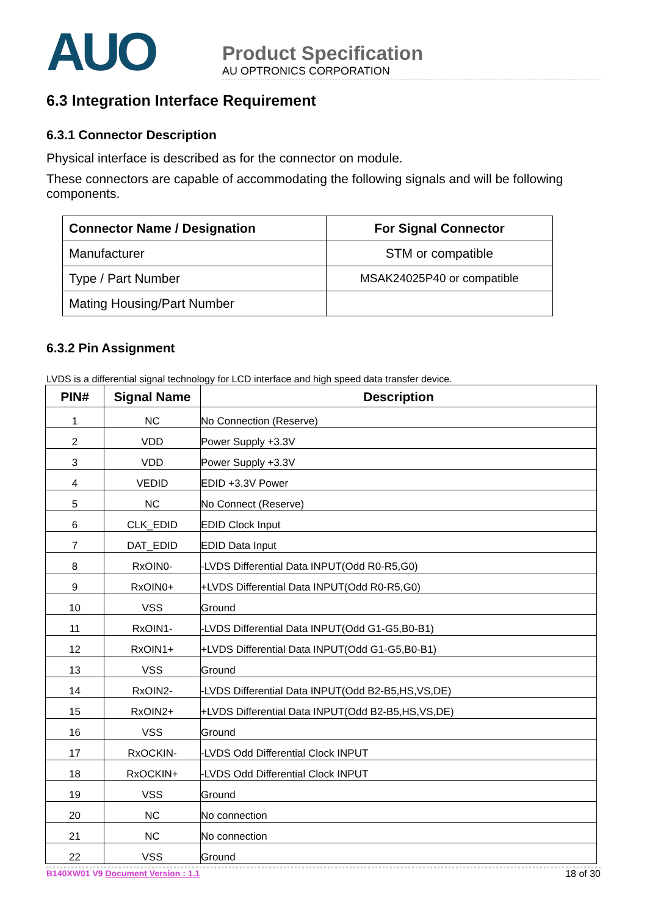AUO
Product Specification
AU OPTRONICS CORPORATION
6.3 Integration Interface Requirement
6.3.1 Connector Description
Physical interface is described as for the connector on module.
These connectors are capable of accommodating the following signals and will be following components.
| Connector Name / Designation | For Signal Connector |
| --- | --- |
| Manufacturer | STM or compatible |
| Type / Part Number | MSAK24025P40 or compatible |
| Mating Housing/Part Number | |
6.3.2 Pin Assignment
LVDS is a differential signal technology for LCD interface and high speed data transfer device.
| PIN# | Signal Name | Description |
| --- | --- | --- |
| 1 | NC | No Connection (Reserve) |
| 2 | VDD | Power Supply +3.3V |
| 3 | VDD | Power Supply +3.3V |
| 4 | VEDID | EDID +3.3V Power |
| 5 | NC | No Connect (Reserve) |
| 6 | CLK_EDID | EDID Clock Input |
| 7 | DAT_EDID | EDID Data Input |
| 8 | RxOIN0- | -LVDS Differential Data INPUT(Odd R0-R5,G0) |
| 9 | RxOIN0+ | +LVDS Differential Data INPUT(Odd R0-R5,G0) |
| 10 | VSS | Ground |
| 11 | RxOIN1- | -LVDS Differential Data INPUT(Odd G1-G5,B0-B1) |
| 12 | RxOIN1+ | +LVDS Differential Data INPUT(Odd G1-G5,B0-B1) |
| 13 | VSS | Ground |
| 14 | RxOIN2- | -LVDS Differential Data INPUT(Odd B2-B5,HS,VS,DE) |
| 15 | RxOIN2+ | +LVDS Differential Data INPUT(Odd B2-B5,HS,VS,DE) |
| 16 | VSS | Ground |
| 17 | RxOCKIN- | -LVDS Odd Differential Clock INPUT |
| 18 | RxOCKIN+ | -LVDS Odd Differential Clock INPUT |
| 19 | VSS | Ground |
| 20 | NC | No connection |
| 21 | NC | No connection |
| 22 | VSS | Ground |
B140XW01 V9 Document Version : 1.1 18 of 30